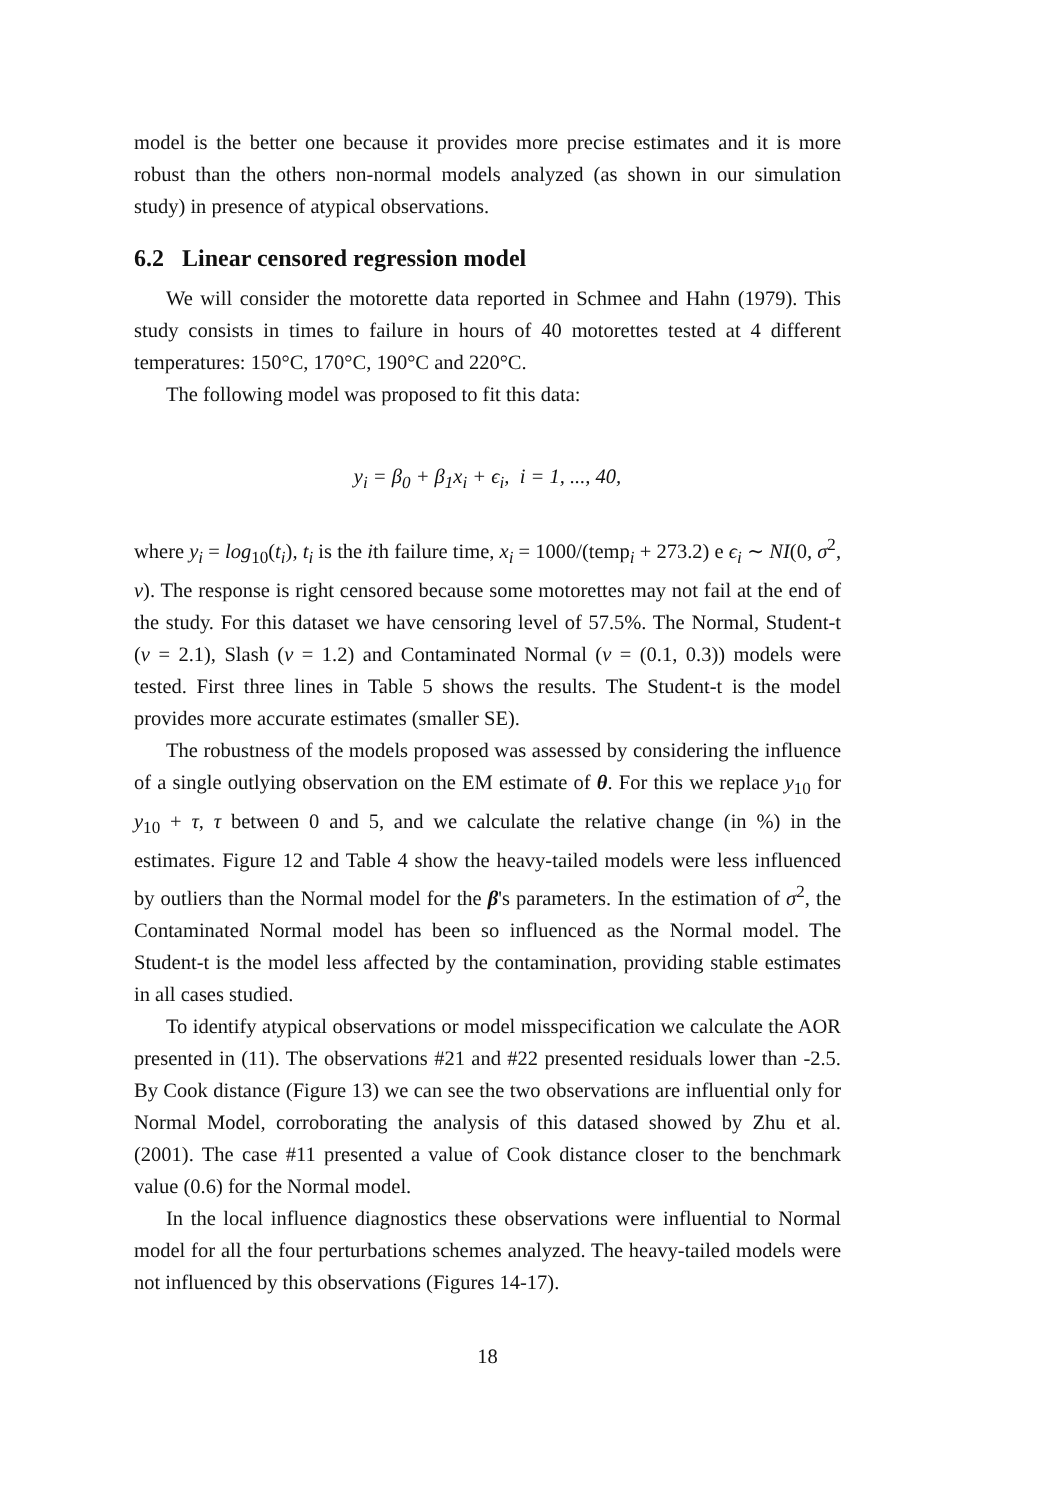model is the better one because it provides more precise estimates and it is more robust than the others non-normal models analyzed (as shown in our simulation study) in presence of atypical observations.
6.2 Linear censored regression model
We will consider the motorette data reported in Schmee and Hahn (1979). This study consists in times to failure in hours of 40 motorettes tested at 4 different temperatures: 150°C, 170°C, 190°C and 220°C.
The following model was proposed to fit this data:
y<sub>i</sub> = β<sub>0</sub> + β<sub>1</sub>x<sub>i</sub> + ϵ<sub>i</sub>, i = 1, ..., 40,
where y<sub>i</sub> = log<sub>10</sub>(t<sub>i</sub>), t<sub>i</sub> is the ith failure time, x<sub>i</sub> = 1000/(temp<sub>i</sub> + 273.2) e ϵ<sub>i</sub> ∼ NI(0, σ<sup>2</sup>, ν). The response is right censored because some motorettes may not fail at the end of the study. For this dataset we have censoring level of 57.5%. The Normal, Student-t (ν = 2.1), Slash (ν = 1.2) and Contaminated Normal (ν = (0.1, 0.3)) models were tested. First three lines in Table 5 shows the results. The Student-t is the model provides more accurate estimates (smaller SE).
The robustness of the models proposed was assessed by considering the influence of a single outlying observation on the EM estimate of θ. For this we replace y<sub>10</sub> for y<sub>10</sub> + τ, τ between 0 and 5, and we calculate the relative change (in %) in the estimates. Figure 12 and Table 4 show the heavy-tailed models were less influenced by outliers than the Normal model for the β's parameters. In the estimation of σ<sup>2</sup>, the Contaminated Normal model has been so influenced as the Normal model. The Student-t is the model less affected by the contamination, providing stable estimates in all cases studied.
To identify atypical observations or model misspecification we calculate the AOR presented in (11). The observations #21 and #22 presented residuals lower than -2.5. By Cook distance (Figure 13) we can see the two observations are influential only for Normal Model, corroborating the analysis of this datased showed by Zhu et al. (2001). The case #11 presented a value of Cook distance closer to the benchmark value (0.6) for the Normal model.
In the local influence diagnostics these observations were influential to Normal model for all the four perturbations schemes analyzed. The heavy-tailed models were not influenced by this observations (Figures 14-17).
18